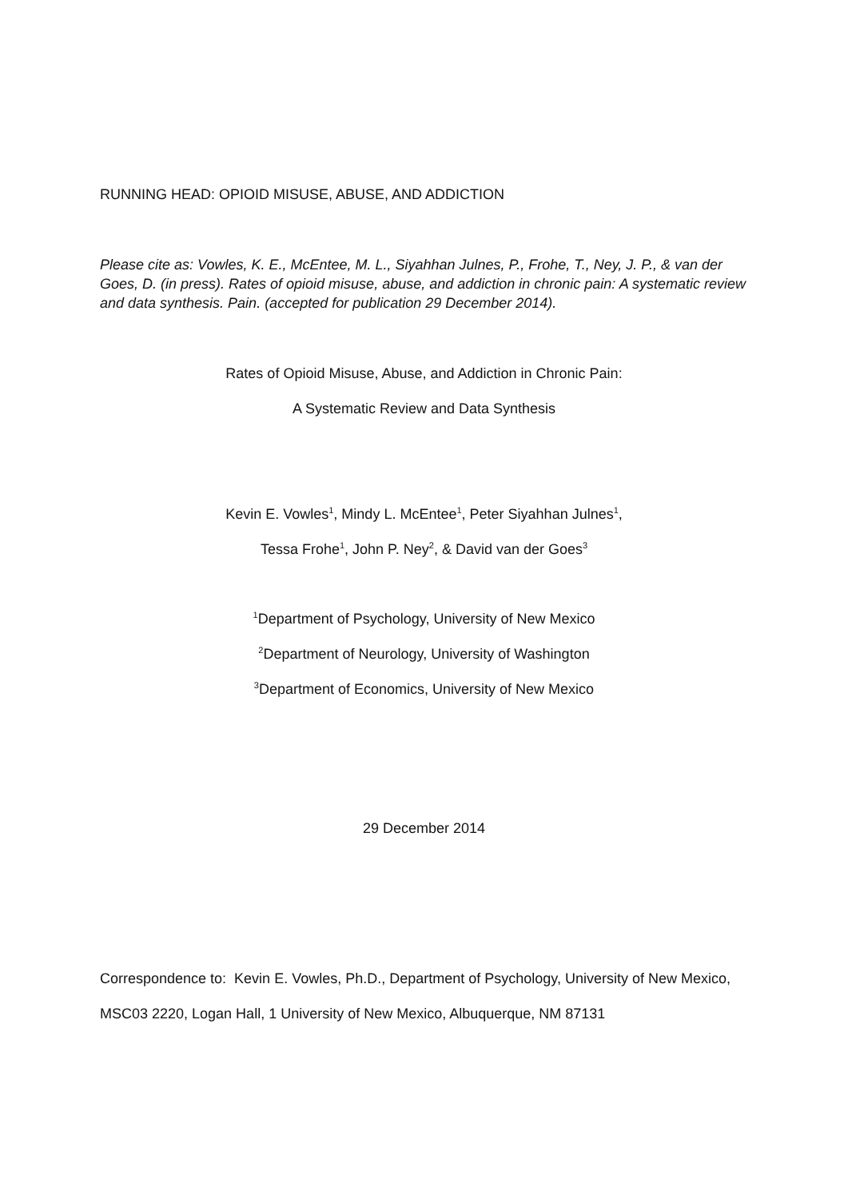RUNNING HEAD: OPIOID MISUSE, ABUSE, AND ADDICTION
Please cite as: Vowles, K. E., McEntee, M. L., Siyahhan Julnes, P., Frohe, T., Ney, J. P., & van der Goes, D. (in press). Rates of opioid misuse, abuse, and addiction in chronic pain: A systematic review and data synthesis. Pain. (accepted for publication 29 December 2014).
Rates of Opioid Misuse, Abuse, and Addiction in Chronic Pain:
A Systematic Review and Data Synthesis
Kevin E. Vowles<sup>1</sup>, Mindy L. McEntee<sup>1</sup>, Peter Siyahhan Julnes<sup>1</sup>,
Tessa Frohe<sup>1</sup>, John P. Ney<sup>2</sup>, & David van der Goes<sup>3</sup>
<sup>1</sup> Department of Psychology, University of New Mexico
<sup>2</sup> Department of Neurology, University of Washington
<sup>3</sup> Department of Economics, University of New Mexico
29 December 2014
Correspondence to: Kevin E. Vowles, Ph.D., Department of Psychology, University of New Mexico, MSC03 2220, Logan Hall, 1 University of New Mexico, Albuquerque, NM 87131